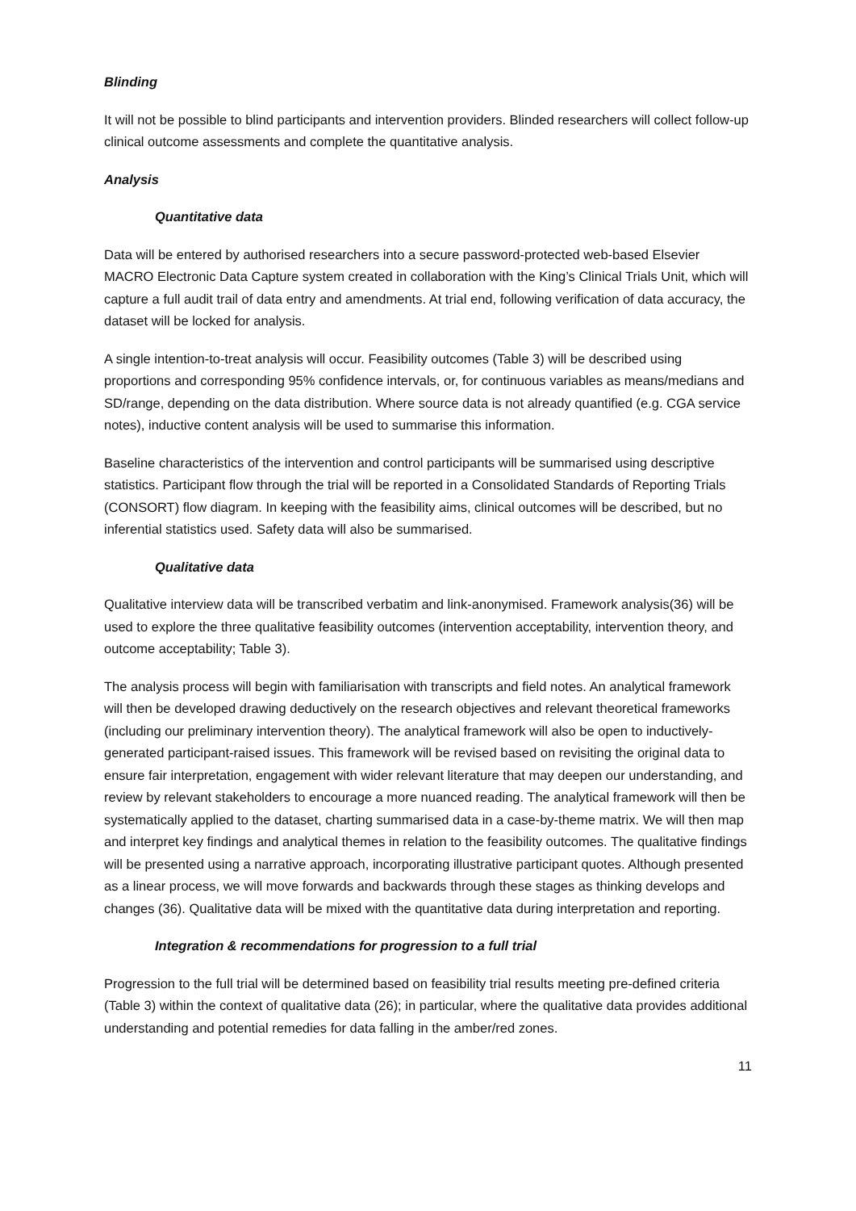Blinding
It will not be possible to blind participants and intervention providers. Blinded researchers will collect follow-up clinical outcome assessments and complete the quantitative analysis.
Analysis
Quantitative data
Data will be entered by authorised researchers into a secure password-protected web-based Elsevier MACRO Electronic Data Capture system created in collaboration with the King’s Clinical Trials Unit, which will capture a full audit trail of data entry and amendments. At trial end, following verification of data accuracy, the dataset will be locked for analysis.
A single intention-to-treat analysis will occur. Feasibility outcomes (Table 3) will be described using proportions and corresponding 95% confidence intervals, or, for continuous variables as means/medians and SD/range, depending on the data distribution. Where source data is not already quantified (e.g. CGA service notes), inductive content analysis will be used to summarise this information.
Baseline characteristics of the intervention and control participants will be summarised using descriptive statistics. Participant flow through the trial will be reported in a Consolidated Standards of Reporting Trials (CONSORT) flow diagram. In keeping with the feasibility aims, clinical outcomes will be described, but no inferential statistics used. Safety data will also be summarised.
Qualitative data
Qualitative interview data will be transcribed verbatim and link-anonymised. Framework analysis(36) will be used to explore the three qualitative feasibility outcomes (intervention acceptability, intervention theory, and outcome acceptability; Table 3).
The analysis process will begin with familiarisation with transcripts and field notes. An analytical framework will then be developed drawing deductively on the research objectives and relevant theoretical frameworks (including our preliminary intervention theory). The analytical framework will also be open to inductively-generated participant-raised issues. This framework will be revised based on revisiting the original data to ensure fair interpretation, engagement with wider relevant literature that may deepen our understanding, and review by relevant stakeholders to encourage a more nuanced reading. The analytical framework will then be systematically applied to the dataset, charting summarised data in a case-by-theme matrix. We will then map and interpret key findings and analytical themes in relation to the feasibility outcomes. The qualitative findings will be presented using a narrative approach, incorporating illustrative participant quotes. Although presented as a linear process, we will move forwards and backwards through these stages as thinking develops and changes (36). Qualitative data will be mixed with the quantitative data during interpretation and reporting.
Integration & recommendations for progression to a full trial
Progression to the full trial will be determined based on feasibility trial results meeting pre-defined criteria (Table 3) within the context of qualitative data (26); in particular, where the qualitative data provides additional understanding and potential remedies for data falling in the amber/red zones.
11